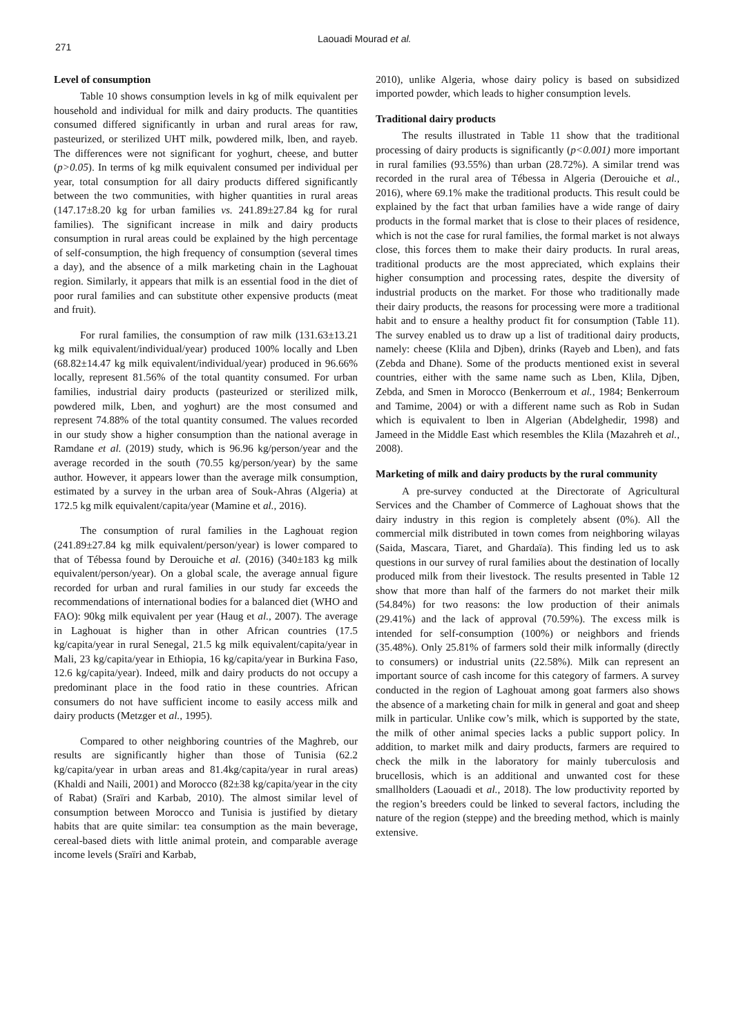271
Laouadi Mourad et al.
Level of consumption
Table 10 shows consumption levels in kg of milk equivalent per household and individual for milk and dairy products. The quantities consumed differed significantly in urban and rural areas for raw, pasteurized, or sterilized UHT milk, powdered milk, lben, and rayeb. The differences were not significant for yoghurt, cheese, and butter (p>0.05). In terms of kg milk equivalent consumed per individual per year, total consumption for all dairy products differed significantly between the two communities, with higher quantities in rural areas (147.17±8.20 kg for urban families vs. 241.89±27.84 kg for rural families). The significant increase in milk and dairy products consumption in rural areas could be explained by the high percentage of self-consumption, the high frequency of consumption (several times a day), and the absence of a milk marketing chain in the Laghouat region. Similarly, it appears that milk is an essential food in the diet of poor rural families and can substitute other expensive products (meat and fruit).
For rural families, the consumption of raw milk (131.63±13.21 kg milk equivalent/individual/year) produced 100% locally and Lben (68.82±14.47 kg milk equivalent/individual/year) produced in 96.66% locally, represent 81.56% of the total quantity consumed. For urban families, industrial dairy products (pasteurized or sterilized milk, powdered milk, Lben, and yoghurt) are the most consumed and represent 74.88% of the total quantity consumed. The values recorded in our study show a higher consumption than the national average in Ramdane et al. (2019) study, which is 96.96 kg/person/year and the average recorded in the south (70.55 kg/person/year) by the same author. However, it appears lower than the average milk consumption, estimated by a survey in the urban area of Souk-Ahras (Algeria) at 172.5 kg milk equivalent/capita/year (Mamine et al., 2016).
The consumption of rural families in the Laghouat region (241.89±27.84 kg milk equivalent/person/year) is lower compared to that of Tébessa found by Derouiche et al. (2016) (340±183 kg milk equivalent/person/year). On a global scale, the average annual figure recorded for urban and rural families in our study far exceeds the recommendations of international bodies for a balanced diet (WHO and FAO): 90kg milk equivalent per year (Haug et al., 2007). The average in Laghouat is higher than in other African countries (17.5 kg/capita/year in rural Senegal, 21.5 kg milk equivalent/capita/year in Mali, 23 kg/capita/year in Ethiopia, 16 kg/capita/year in Burkina Faso, 12.6 kg/capita/year). Indeed, milk and dairy products do not occupy a predominant place in the food ratio in these countries. African consumers do not have sufficient income to easily access milk and dairy products (Metzger et al., 1995).
Compared to other neighboring countries of the Maghreb, our results are significantly higher than those of Tunisia (62.2 kg/capita/year in urban areas and 81.4kg/capita/year in rural areas) (Khaldi and Naili, 2001) and Morocco (82±38 kg/capita/year in the city of Rabat) (Sraïri and Karbab, 2010). The almost similar level of consumption between Morocco and Tunisia is justified by dietary habits that are quite similar: tea consumption as the main beverage, cereal-based diets with little animal protein, and comparable average income levels (Sraïri and Karbab,
2010), unlike Algeria, whose dairy policy is based on subsidized imported powder, which leads to higher consumption levels.
Traditional dairy products
The results illustrated in Table 11 show that the traditional processing of dairy products is significantly (p<0.001) more important in rural families (93.55%) than urban (28.72%). A similar trend was recorded in the rural area of Tébessa in Algeria (Derouiche et al., 2016), where 69.1% make the traditional products. This result could be explained by the fact that urban families have a wide range of dairy products in the formal market that is close to their places of residence, which is not the case for rural families, the formal market is not always close, this forces them to make their dairy products. In rural areas, traditional products are the most appreciated, which explains their higher consumption and processing rates, despite the diversity of industrial products on the market. For those who traditionally made their dairy products, the reasons for processing were more a traditional habit and to ensure a healthy product fit for consumption (Table 11). The survey enabled us to draw up a list of traditional dairy products, namely: cheese (Klila and Djben), drinks (Rayeb and Lben), and fats (Zebda and Dhane). Some of the products mentioned exist in several countries, either with the same name such as Lben, Klila, Djben, Zebda, and Smen in Morocco (Benkerroum et al., 1984; Benkerroum and Tamime, 2004) or with a different name such as Rob in Sudan which is equivalent to lben in Algerian (Abdelghedir, 1998) and Jameed in the Middle East which resembles the Klila (Mazahreh et al., 2008).
Marketing of milk and dairy products by the rural community
A pre-survey conducted at the Directorate of Agricultural Services and the Chamber of Commerce of Laghouat shows that the dairy industry in this region is completely absent (0%). All the commercial milk distributed in town comes from neighboring wilayas (Saida, Mascara, Tiaret, and Ghardaïa). This finding led us to ask questions in our survey of rural families about the destination of locally produced milk from their livestock. The results presented in Table 12 show that more than half of the farmers do not market their milk (54.84%) for two reasons: the low production of their animals (29.41%) and the lack of approval (70.59%). The excess milk is intended for self-consumption (100%) or neighbors and friends (35.48%). Only 25.81% of farmers sold their milk informally (directly to consumers) or industrial units (22.58%). Milk can represent an important source of cash income for this category of farmers. A survey conducted in the region of Laghouat among goat farmers also shows the absence of a marketing chain for milk in general and goat and sheep milk in particular. Unlike cow’s milk, which is supported by the state, the milk of other animal species lacks a public support policy. In addition, to market milk and dairy products, farmers are required to check the milk in the laboratory for mainly tuberculosis and brucellosis, which is an additional and unwanted cost for these smallholders (Laouadi et al., 2018). The low productivity reported by the region’s breeders could be linked to several factors, including the nature of the region (steppe) and the breeding method, which is mainly extensive.